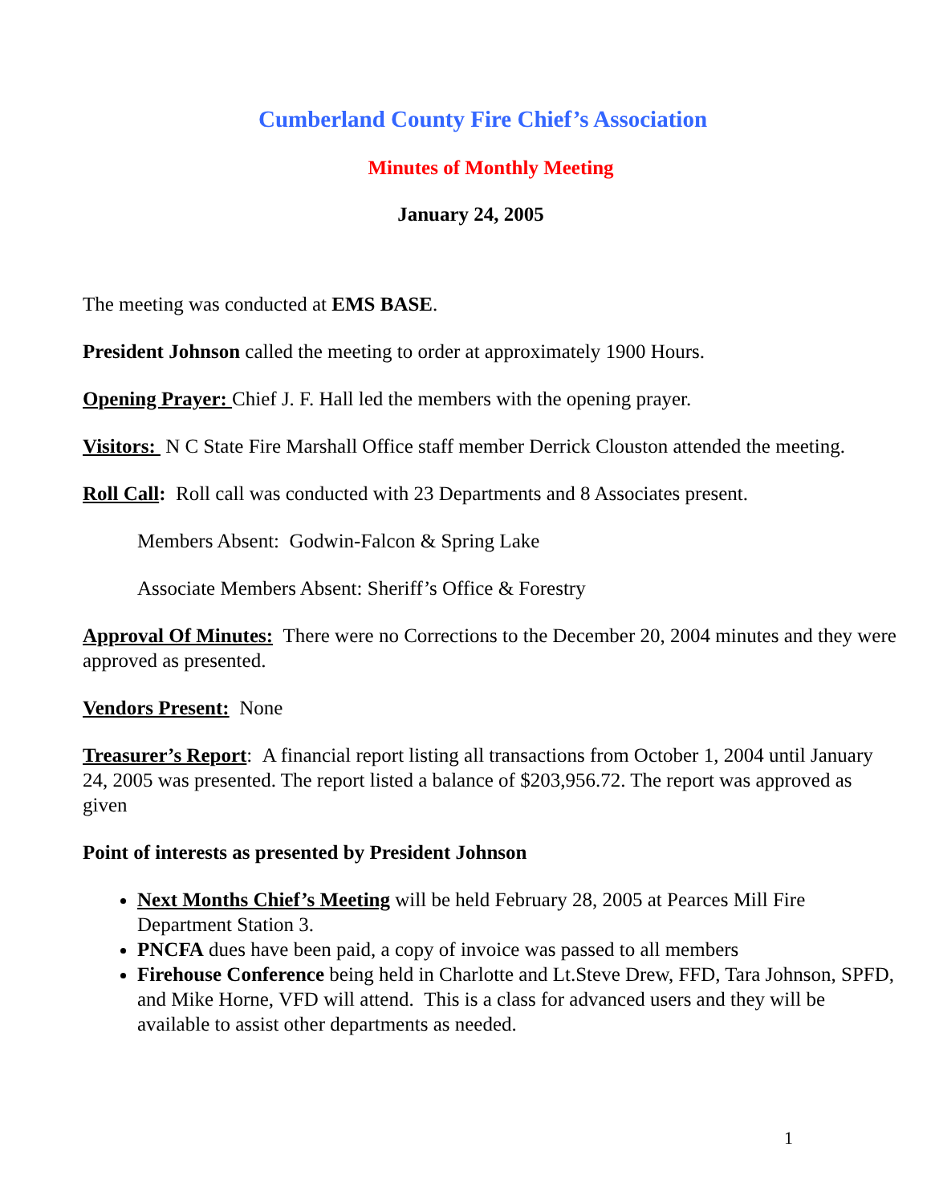Cumberland County Fire Chief’s Association
Minutes of Monthly Meeting
January 24, 2005
The meeting was conducted at EMS BASE.
President Johnson called the meeting to order at approximately 1900 Hours.
Opening Prayer: Chief J. F. Hall led the members with the opening prayer.
Visitors: N C State Fire Marshall Office staff member Derrick Clouston attended the meeting.
Roll Call: Roll call was conducted with 23 Departments and 8 Associates present.
Members Absent: Godwin-Falcon & Spring Lake
Associate Members Absent: Sheriff’s Office & Forestry
Approval Of Minutes: There were no Corrections to the December 20, 2004 minutes and they were approved as presented.
Vendors Present: None
Treasurer’s Report: A financial report listing all transactions from October 1, 2004 until January 24, 2005 was presented. The report listed a balance of $203,956.72. The report was approved as given
Point of interests as presented by President Johnson
Next Months Chief’s Meeting will be held February 28, 2005 at Pearces Mill Fire Department Station 3.
PNCFA dues have been paid, a copy of invoice was passed to all members
Firehouse Conference being held in Charlotte and Lt.Steve Drew, FFD, Tara Johnson, SPFD, and Mike Horne, VFD will attend. This is a class for advanced users and they will be available to assist other departments as needed.
1